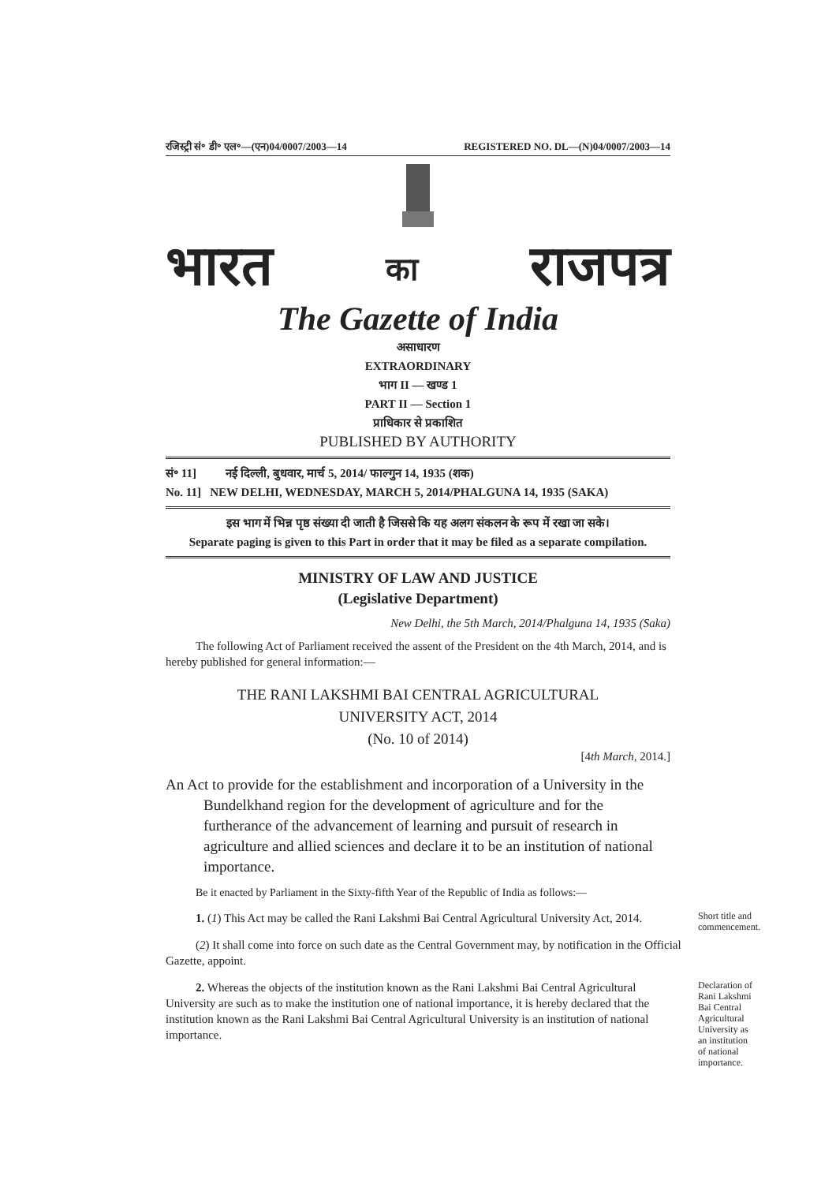रजिस्ट्री सं॰ डी॰ एल॰—(एन)04/0007/2003—14 REGISTERED NO. DL—(N)04/0007/2003—14
भारत का राजपत्र
The Gazette of India
असाधारण
EXTRAORDINARY
भाग II — खण्ड 1
PART II — Section 1
प्राधिकार से प्रकाशित
PUBLISHED BY AUTHORITY
सं॰ 11] नई दिल्ली, बुधवार, मार्च 5, 2014/ फाल्गुन 14, 1935 (शक)
No. 11] NEW DELHI, WEDNESDAY, MARCH 5, 2014/PHALGUNA 14, 1935 (SAKA)
इस भाग में भिन्न पृष्ठ संख्या दी जाती है जिससे कि यह अलग संकलन के रूप में रखा जा सके।
Separate paging is given to this Part in order that it may be filed as a separate compilation.
MINISTRY OF LAW AND JUSTICE
(Legislative Department)
New Delhi, the 5th March, 2014/Phalguna 14, 1935 (Saka)
The following Act of Parliament received the assent of the President on the 4th March, 2014, and is hereby published for general information:—
THE RANI LAKSHMI BAI CENTRAL AGRICULTURAL
UNIVERSITY ACT, 2014
(No. 10 of 2014)
[4th March, 2014.]
An Act to provide for the establishment and incorporation of a University in the Bundelkhand region for the development of agriculture and for the furtherance of the advancement of learning and pursuit of research in agriculture and allied sciences and declare it to be an institution of national importance.
Be it enacted by Parliament in the Sixty-fifth Year of the Republic of India as follows:—
1. (1) This Act may be called the Rani Lakshmi Bai Central Agricultural University Act, 2014.
(2) It shall come into force on such date as the Central Government may, by notification in the Official Gazette, appoint.
Short title and commencement.
2. Whereas the objects of the institution known as the Rani Lakshmi Bai Central Agricultural University are such as to make the institution one of national importance, it is hereby declared that the institution known as the Rani Lakshmi Bai Central Agricultural University is an institution of national importance.
Declaration of Rani Lakshmi Bai Central Agricultural University as an institution of national importance.